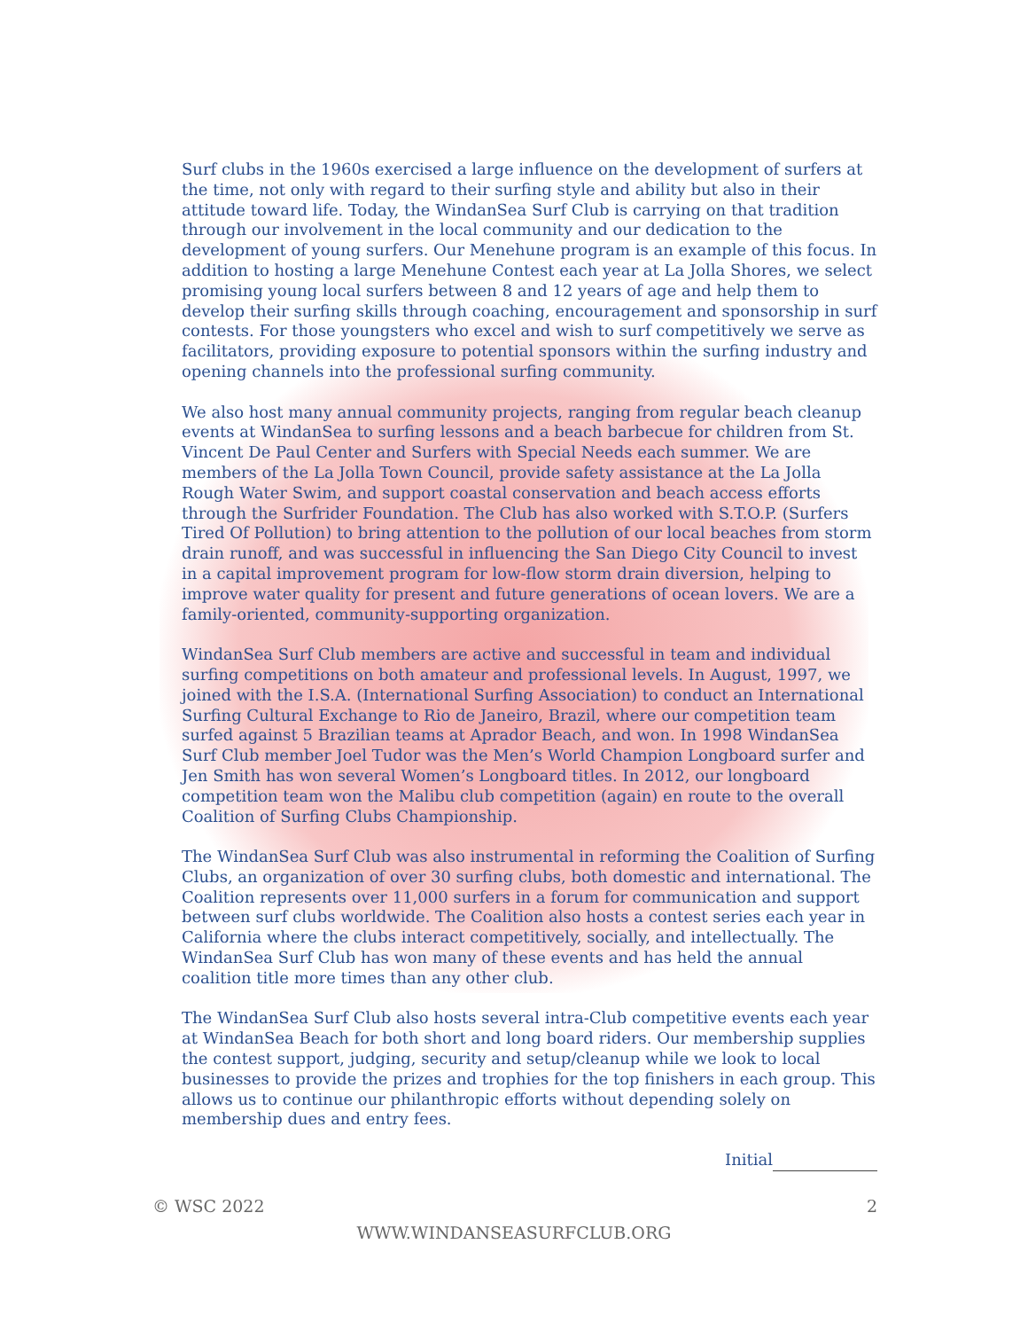Surf clubs in the 1960s exercised a large influence on the development of surfers at the time, not only with regard to their surfing style and ability but also in their attitude toward life. Today, the WindanSea Surf Club is carrying on that tradition through our involvement in the local community and our dedication to the development of young surfers. Our Menehune program is an example of this focus. In addition to hosting a large Menehune Contest each year at La Jolla Shores, we select promising young local surfers between 8 and 12 years of age and help them to develop their surfing skills through coaching, encouragement and sponsorship in surf contests. For those youngsters who excel and wish to surf competitively we serve as facilitators, providing exposure to potential sponsors within the surfing industry and opening channels into the professional surfing community.
We also host many annual community projects, ranging from regular beach cleanup events at WindanSea to surfing lessons and a beach barbecue for children from St. Vincent De Paul Center and Surfers with Special Needs each summer. We are members of the La Jolla Town Council, provide safety assistance at the La Jolla Rough Water Swim, and support coastal conservation and beach access efforts through the Surfrider Foundation. The Club has also worked with S.T.O.P. (Surfers Tired Of Pollution) to bring attention to the pollution of our local beaches from storm drain runoff, and was successful in influencing the San Diego City Council to invest in a capital improvement program for low-flow storm drain diversion, helping to improve water quality for present and future generations of ocean lovers. We are a family-oriented, community-supporting organization.
WindanSea Surf Club members are active and successful in team and individual surfing competitions on both amateur and professional levels. In August, 1997, we joined with the I.S.A. (International Surfing Association) to conduct an International Surfing Cultural Exchange to Rio de Janeiro, Brazil, where our competition team surfed against 5 Brazilian teams at Aprador Beach, and won. In 1998 WindanSea Surf Club member Joel Tudor was the Men’s World Champion Longboard surfer and Jen Smith has won several Women’s Longboard titles. In 2012, our longboard competition team won the Malibu club competition (again) en route to the overall Coalition of Surfing Clubs Championship.
The WindanSea Surf Club was also instrumental in reforming the Coalition of Surfing Clubs, an organization of over 30 surfing clubs, both domestic and international. The Coalition represents over 11,000 surfers in a forum for communication and support between surf clubs worldwide. The Coalition also hosts a contest series each year in California where the clubs interact competitively, socially, and intellectually. The WindanSea Surf Club has won many of these events and has held the annual coalition title more times than any other club.
The WindanSea Surf Club also hosts several intra-Club competitive events each year at WindanSea Beach for both short and long board riders. Our membership supplies the contest support, judging, security and setup/cleanup while we look to local businesses to provide the prizes and trophies for the top finishers in each group. This allows us to continue our philanthropic efforts without depending solely on membership dues and entry fees.
Initial
© WSC 2022 2
WWW.WINDANSEASURFCLUB.ORG